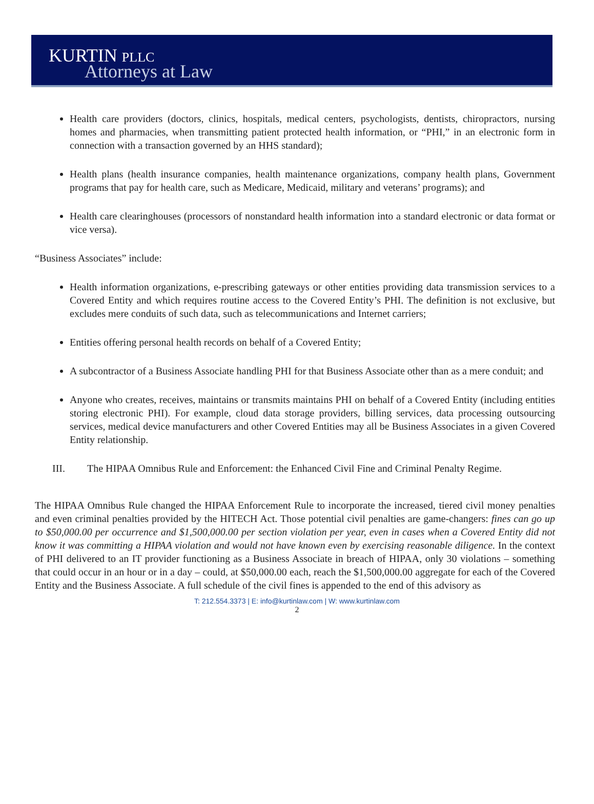KURTIN PLLC
Attorneys at Law
Health care providers (doctors, clinics, hospitals, medical centers, psychologists, dentists, chiropractors, nursing homes and pharmacies, when transmitting patient protected health information, or “PHI,” in an electronic form in connection with a transaction governed by an HHS standard);
Health plans (health insurance companies, health maintenance organizations, company health plans, Government programs that pay for health care, such as Medicare, Medicaid, military and veterans’ programs); and
Health care clearinghouses (processors of nonstandard health information into a standard electronic or data format or vice versa).
“Business Associates” include:
Health information organizations, e-prescribing gateways or other entities providing data transmission services to a Covered Entity and which requires routine access to the Covered Entity’s PHI. The definition is not exclusive, but excludes mere conduits of such data, such as telecommunications and Internet carriers;
Entities offering personal health records on behalf of a Covered Entity;
A subcontractor of a Business Associate handling PHI for that Business Associate other than as a mere conduit; and
Anyone who creates, receives, maintains or transmits maintains PHI on behalf of a Covered Entity (including entities storing electronic PHI). For example, cloud data storage providers, billing services, data processing outsourcing services, medical device manufacturers and other Covered Entities may all be Business Associates in a given Covered Entity relationship.
III. The HIPAA Omnibus Rule and Enforcement: the Enhanced Civil Fine and Criminal Penalty Regime.
The HIPAA Omnibus Rule changed the HIPAA Enforcement Rule to incorporate the increased, tiered civil money penalties and even criminal penalties provided by the HITECH Act. Those potential civil penalties are game-changers: fines can go up to $50,000.00 per occurrence and $1,500,000.00 per section violation per year, even in cases when a Covered Entity did not know it was committing a HIPAA violation and would not have known even by exercising reasonable diligence. In the context of PHI delivered to an IT provider functioning as a Business Associate in breach of HIPAA, only 30 violations – something that could occur in an hour or in a day – could, at $50,000.00 each, reach the $1,500,000.00 aggregate for each of the Covered Entity and the Business Associate. A full schedule of the civil fines is appended to the end of this advisory as
T: 212.554.3373 | E: info@kurtinlaw.com | W: www.kurtinlaw.com
2